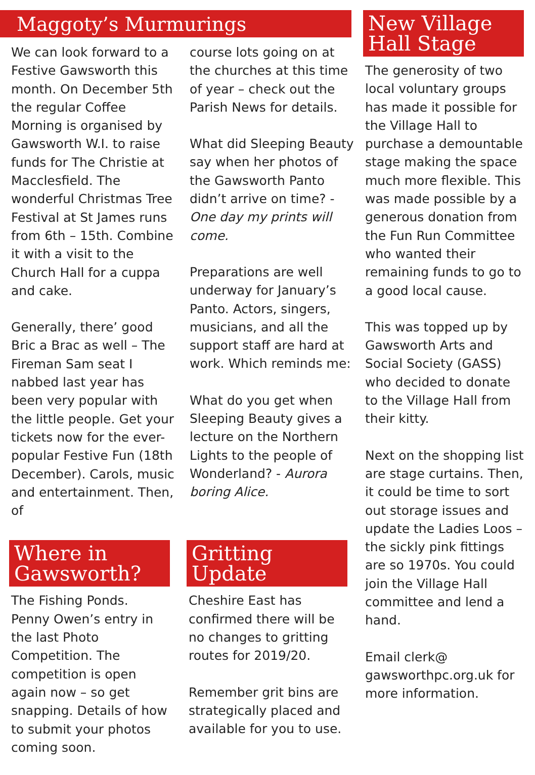Maggoty’s Murmurings
We can look forward to a Festive Gawsworth this month. On December 5th the regular Coffee Morning is organised by Gawsworth W.I. to raise funds for The Christie at Macclesfield. The wonderful Christmas Tree Festival at St James runs from 6th – 15th. Combine it with a visit to the Church Hall for a cuppa and cake.
Generally, there’ good Bric a Brac as well – The Fireman Sam seat I nabbed last year has been very popular with the little people. Get your tickets now for the ever-popular Festive Fun (18th December). Carols, music and entertainment. Then, of
course lots going on at the churches at this time of year – check out the Parish News for details.
What did Sleeping Beauty say when her photos of the Gawsworth Panto didn’t arrive on time? - One day my prints will come.
Preparations are well underway for January’s Panto. Actors, singers, musicians, and all the support staff are hard at work. Which reminds me:
What do you get when Sleeping Beauty gives a lecture on the Northern Lights to the people of Wonderland? - Aurora boring Alice.
Where in Gawsworth?
The Fishing Ponds. Penny Owen’s entry in the last Photo Competition. The competition is open again now – so get snapping. Details of how to submit your photos coming soon.
Gritting Update
Cheshire East has confirmed there will be no changes to gritting routes for 2019/20.
Remember grit bins are strategically placed and available for you to use.
New Village Hall Stage
The generosity of two local voluntary groups has made it possible for the Village Hall to purchase a demountable stage making the space much more flexible. This was made possible by a generous donation from the Fun Run Committee who wanted their remaining funds to go to a good local cause.
This was topped up by Gawsworth Arts and Social Society (GASS) who decided to donate to the Village Hall from their kitty.
Next on the shopping list are stage curtains. Then, it could be time to sort out storage issues and update the Ladies Loos – the sickly pink fittings are so 1970s. You could join the Village Hall committee and lend a hand.
Email clerk@ gawsworthpc.org.uk for more information.